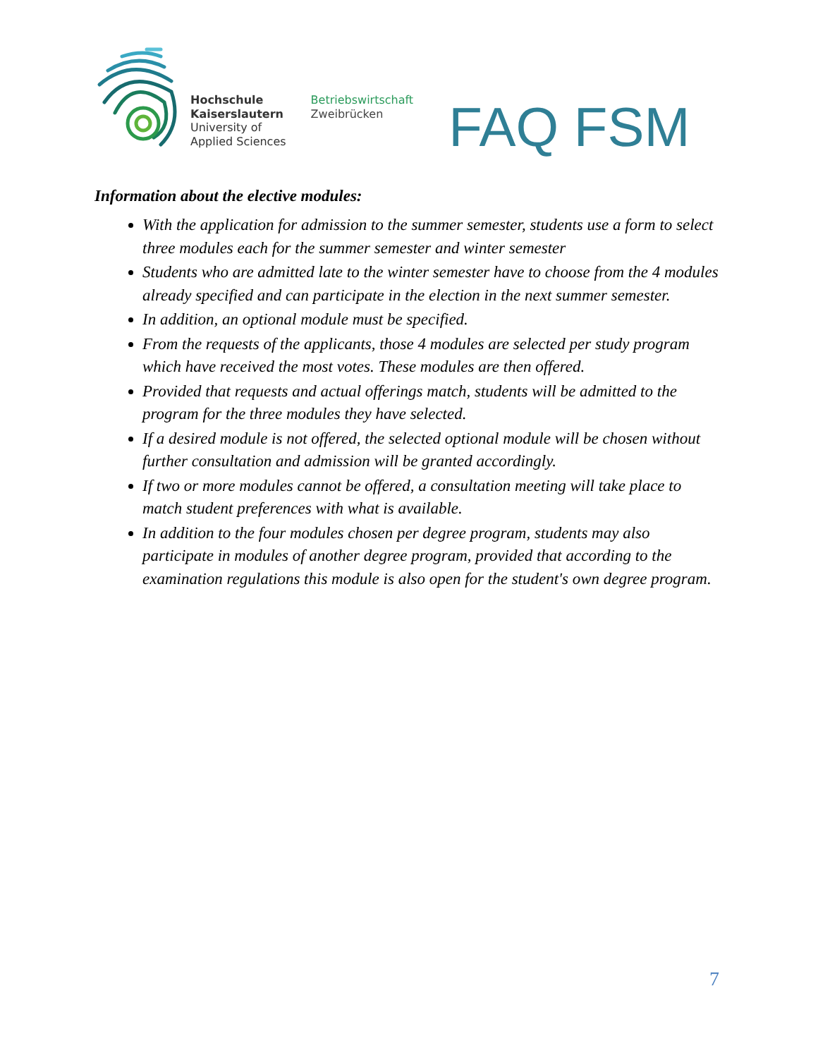Hochschule
Kaiserslautern
University of
Applied Sciences
Betriebswirtschaft
Zweibrücken
FAQ FSM
Information about the elective modules:
With the application for admission to the summer semester, students use a form to select three modules each for the summer semester and winter semester
Students who are admitted late to the winter semester have to choose from the 4 modules already specified and can participate in the election in the next summer semester.
In addition, an optional module must be specified.
From the requests of the applicants, those 4 modules are selected per study program which have received the most votes. These modules are then offered.
Provided that requests and actual offerings match, students will be admitted to the program for the three modules they have selected.
If a desired module is not offered, the selected optional module will be chosen without further consultation and admission will be granted accordingly.
If two or more modules cannot be offered, a consultation meeting will take place to match student preferences with what is available.
In addition to the four modules chosen per degree program, students may also participate in modules of another degree program, provided that according to the examination regulations this module is also open for the student's own degree program.
7